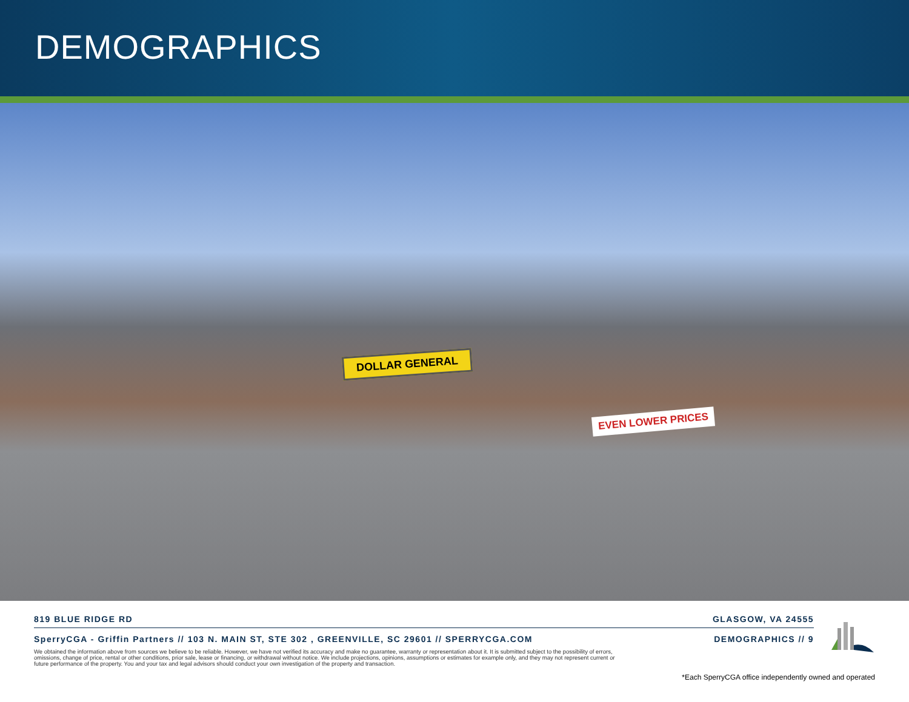DEMOGRAPHICS
DOLLAR GENERAL
EVEN LOWER PRICES
819 BLUE RIDGE RD GLASGOW, VA 24555
SperryCGA - Griffin Partners // 103 N. MAIN ST, STE 302 , GREENVILLE, SC 29601 // SPERRYCGA.COM DEMOGRAPHICS // 9
We obtained the information above from sources we believe to be reliable. However, we have not verified its accuracy and make no guarantee, warranty or representation about it. It is submitted subject to the possibility of errors, omissions, change of price, rental or other conditions, prior sale, lease or financing, or withdrawal without notice. We include projections, opinions, assumptions or estimates for example only, and they may not represent current or future performance of the property. You and your tax and legal advisors should conduct your own investigation of the property and transaction.
*Each SperryCGA office independently owned and operated